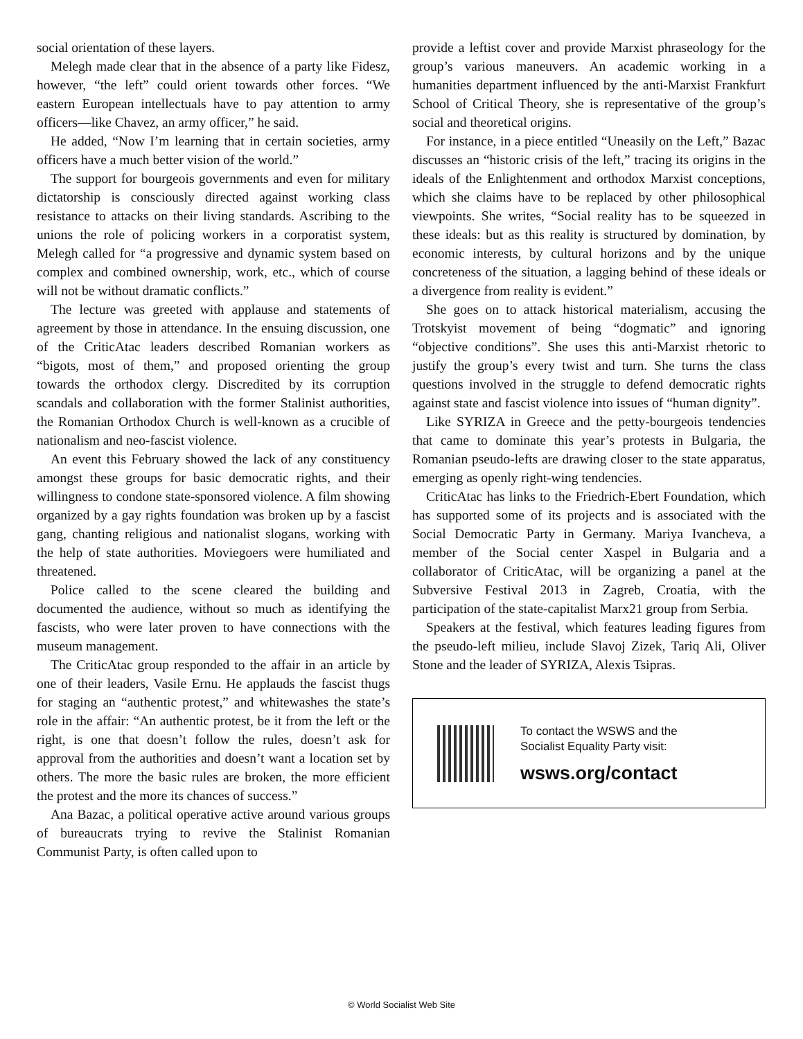social orientation of these layers.
Melegh made clear that in the absence of a party like Fidesz, however, “the left” could orient towards other forces. “We eastern European intellectuals have to pay attention to army officers—like Chavez, an army officer,” he said.
He added, “Now I’m learning that in certain societies, army officers have a much better vision of the world.”
The support for bourgeois governments and even for military dictatorship is consciously directed against working class resistance to attacks on their living standards. Ascribing to the unions the role of policing workers in a corporatist system, Melegh called for “a progressive and dynamic system based on complex and combined ownership, work, etc., which of course will not be without dramatic conflicts.”
The lecture was greeted with applause and statements of agreement by those in attendance. In the ensuing discussion, one of the CriticAtac leaders described Romanian workers as “bigots, most of them,” and proposed orienting the group towards the orthodox clergy. Discredited by its corruption scandals and collaboration with the former Stalinist authorities, the Romanian Orthodox Church is well-known as a crucible of nationalism and neo-fascist violence.
An event this February showed the lack of any constituency amongst these groups for basic democratic rights, and their willingness to condone state-sponsored violence. A film showing organized by a gay rights foundation was broken up by a fascist gang, chanting religious and nationalist slogans, working with the help of state authorities. Moviegoers were humiliated and threatened.
Police called to the scene cleared the building and documented the audience, without so much as identifying the fascists, who were later proven to have connections with the museum management.
The CriticAtac group responded to the affair in an article by one of their leaders, Vasile Ernu. He applauds the fascist thugs for staging an “authentic protest,” and whitewashes the state’s role in the affair: “An authentic protest, be it from the left or the right, is one that doesn’t follow the rules, doesn’t ask for approval from the authorities and doesn’t want a location set by others. The more the basic rules are broken, the more efficient the protest and the more its chances of success.”
Ana Bazac, a political operative active around various groups of bureaucrats trying to revive the Stalinist Romanian Communist Party, is often called upon to
provide a leftist cover and provide Marxist phraseology for the group’s various maneuvers. An academic working in a humanities department influenced by the anti-Marxist Frankfurt School of Critical Theory, she is representative of the group’s social and theoretical origins.
For instance, in a piece entitled “Uneasily on the Left,” Bazac discusses an “historic crisis of the left,” tracing its origins in the ideals of the Enlightenment and orthodox Marxist conceptions, which she claims have to be replaced by other philosophical viewpoints. She writes, “Social reality has to be squeezed in these ideals: but as this reality is structured by domination, by economic interests, by cultural horizons and by the unique concreteness of the situation, a lagging behind of these ideals or a divergence from reality is evident.”
She goes on to attack historical materialism, accusing the Trotskyist movement of being “dogmatic” and ignoring “objective conditions”. She uses this anti-Marxist rhetoric to justify the group’s every twist and turn. She turns the class questions involved in the struggle to defend democratic rights against state and fascist violence into issues of “human dignity”.
Like SYRIZA in Greece and the petty-bourgeois tendencies that came to dominate this year’s protests in Bulgaria, the Romanian pseudo-lefts are drawing closer to the state apparatus, emerging as openly right-wing tendencies.
CriticAtac has links to the Friedrich-Ebert Foundation, which has supported some of its projects and is associated with the Social Democratic Party in Germany. Mariya Ivancheva, a member of the Social center Xaspel in Bulgaria and a collaborator of CriticAtac, will be organizing a panel at the Subversive Festival 2013 in Zagreb, Croatia, with the participation of the state-capitalist Marx21 group from Serbia.
Speakers at the festival, which features leading figures from the pseudo-left milieu, include Slavoj Zizek, Tariq Ali, Oliver Stone and the leader of SYRIZA, Alexis Tsipras.
To contact the WSWS and the
Socialist Equality Party visit:
wsws.org/contact
© World Socialist Web Site